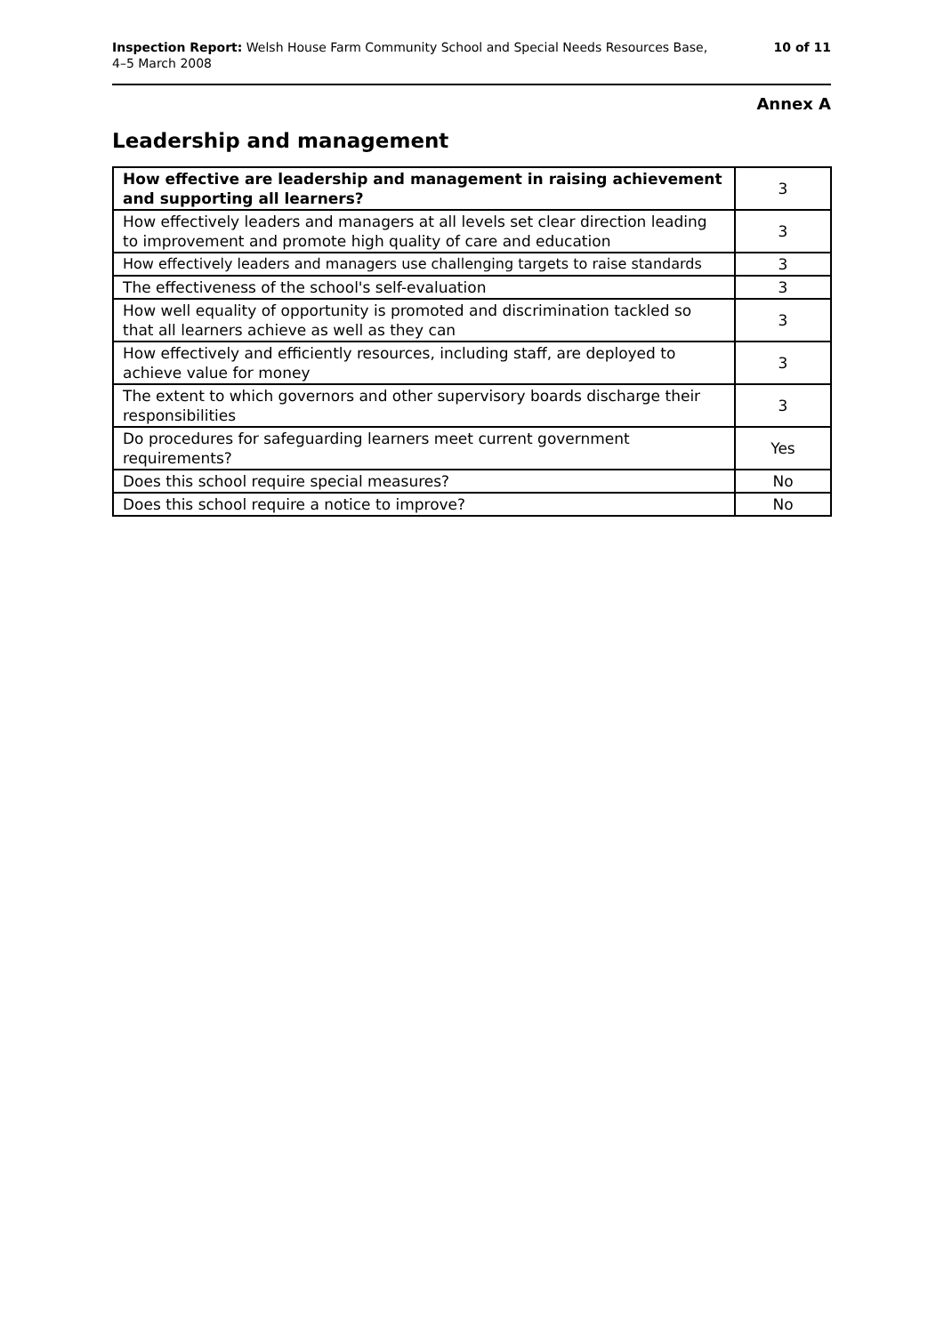Inspection Report: Welsh House Farm Community School and Special Needs Resources Base,
4–5 March 2008
10 of 11
Annex A
Leadership and management
| How effective are leadership and management in raising achievement and supporting all learners? | 3 |
| How effectively leaders and managers at all levels set clear direction leading to improvement and promote high quality of care and education | 3 |
| How effectively leaders and managers use challenging targets to raise standards | 3 |
| The effectiveness of the school's self-evaluation | 3 |
| How well equality of opportunity is promoted and discrimination tackled so that all learners achieve as well as they can | 3 |
| How effectively and efficiently resources, including staff, are deployed to achieve value for money | 3 |
| The extent to which governors and other supervisory boards discharge their responsibilities | 3 |
| Do procedures for safeguarding learners meet current government requirements? | Yes |
| Does this school require special measures? | No |
| Does this school require a notice to improve? | No |